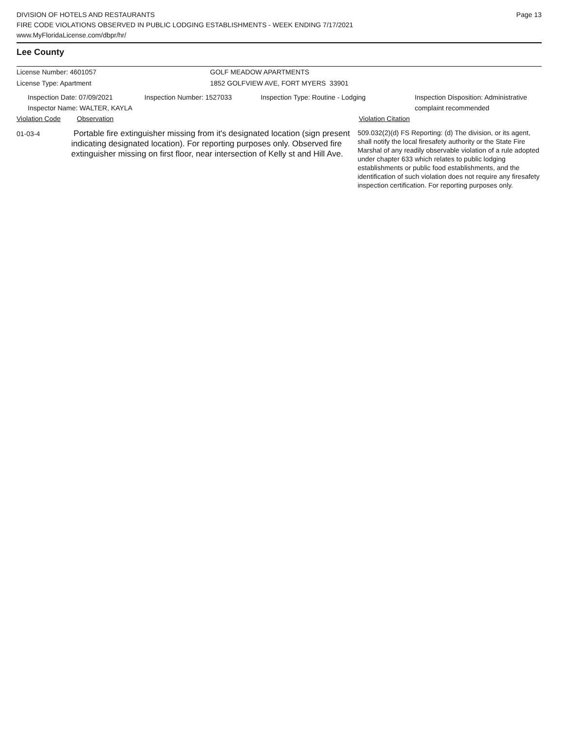DIVISION OF HOTELS AND RESTAURANTS
FIRE CODE VIOLATIONS OBSERVED IN PUBLIC LODGING ESTABLISHMENTS - WEEK ENDING 7/17/2021
www.MyFloridaLicense.com/dbpr/hr/
Page 13
Lee County
License Number: 4601057
License Type: Apartment
GOLF MEADOW APARTMENTS
1852 GOLFVIEW AVE, FORT MYERS 33901
Inspection Date: 07/09/2021
Inspector Name: WALTER, KAYLA
Inspection Number: 1527033 Inspection Type: Routine - Lodging Inspection Disposition: Administrative
complaint recommended
Violation Code Observation Violation Citation
01-03-4
Portable fire extinguisher missing from it's designated location (sign present indicating designated location). For reporting purposes only. Observed fire extinguisher missing on first floor, near intersection of Kelly st and Hill Ave.
509.032(2)(d) FS Reporting: (d) The division, or its agent, shall notify the local firesafety authority or the State Fire Marshal of any readily observable violation of a rule adopted under chapter 633 which relates to public lodging establishments or public food establishments, and the identification of such violation does not require any firesafety inspection certification. For reporting purposes only.